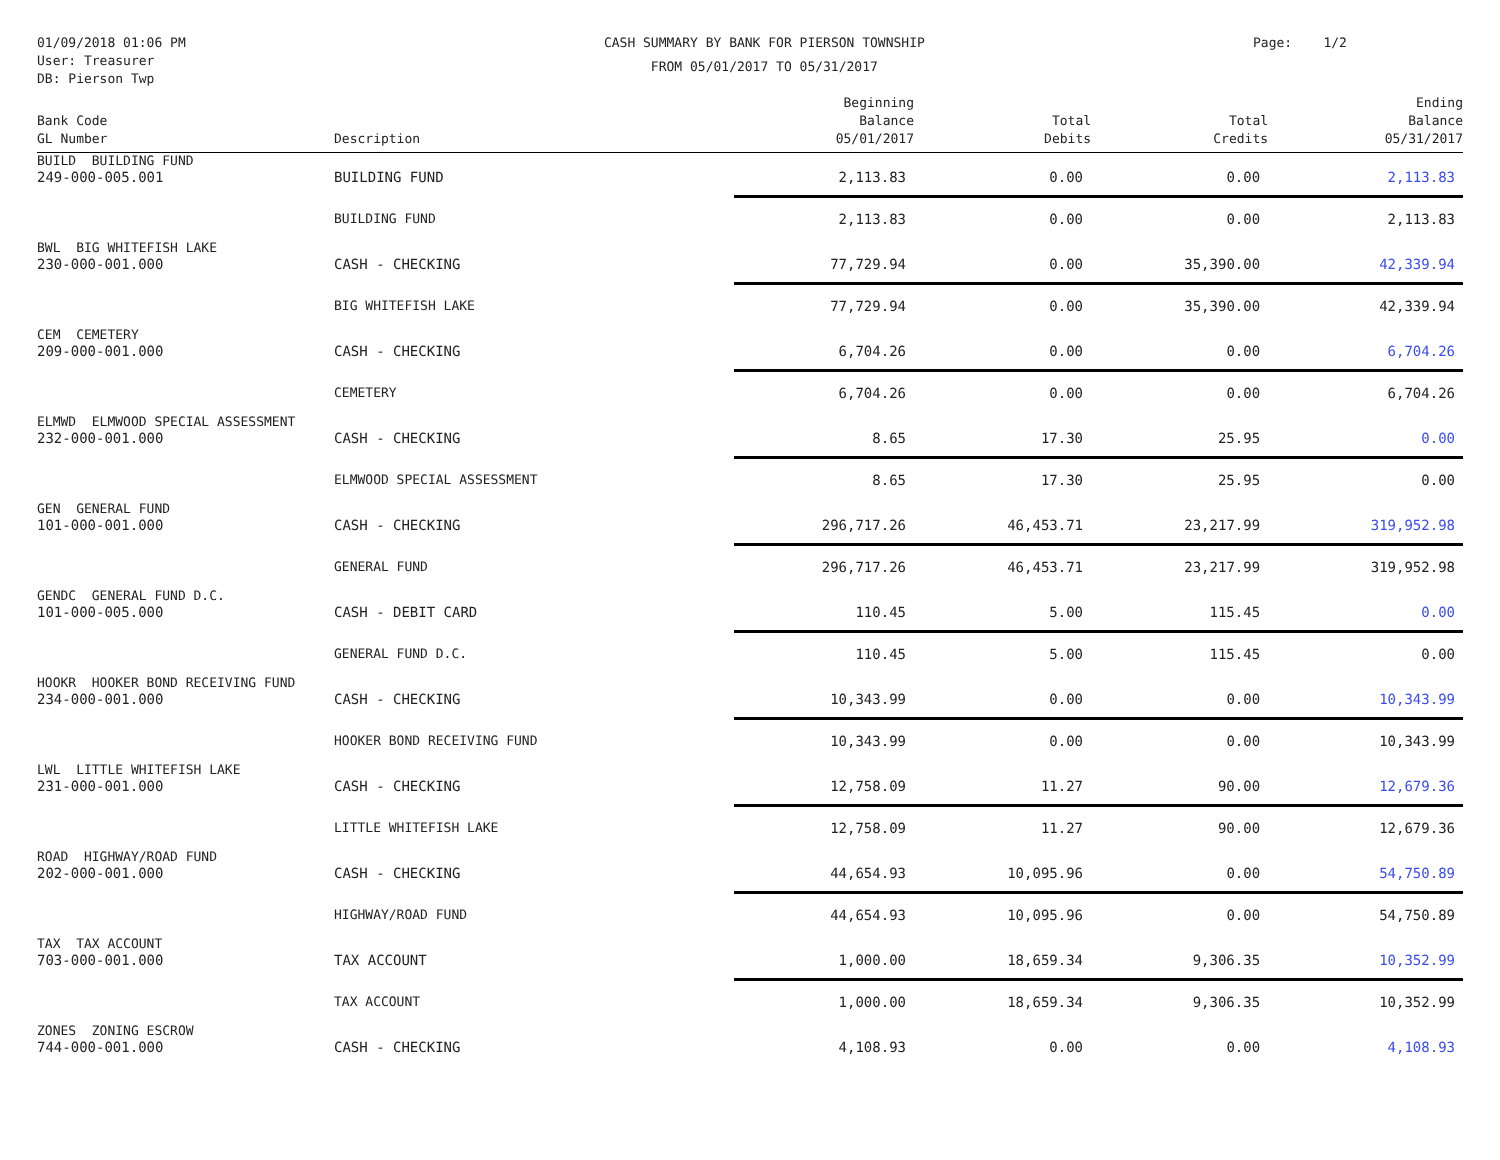01/09/2018 01:06 PM
User: Treasurer
DB: Pierson Twp
CASH SUMMARY BY BANK FOR PIERSON TOWNSHIP
FROM 05/01/2017 TO 05/31/2017
Page: 1/2
| Bank Code GL Number | Description | Beginning Balance 05/01/2017 | Total Debits | Total Credits | Ending Balance 05/31/2017 |
| --- | --- | --- | --- | --- | --- |
| BUILD BUILDING FUND | | | | | |
| 249-000-005.001 | BUILDING FUND | 2,113.83 | 0.00 | 0.00 | 2,113.83 |
| | BUILDING FUND | 2,113.83 | 0.00 | 0.00 | 2,113.83 |
| BWL BIG WHITEFISH LAKE | | | | | |
| 230-000-001.000 | CASH - CHECKING | 77,729.94 | 0.00 | 35,390.00 | 42,339.94 |
| | BIG WHITEFISH LAKE | 77,729.94 | 0.00 | 35,390.00 | 42,339.94 |
| CEM CEMETERY | | | | | |
| 209-000-001.000 | CASH - CHECKING | 6,704.26 | 0.00 | 0.00 | 6,704.26 |
| | CEMETERY | 6,704.26 | 0.00 | 0.00 | 6,704.26 |
| ELMWD ELMWOOD SPECIAL ASSESSMENT | | | | | |
| 232-000-001.000 | CASH - CHECKING | 8.65 | 17.30 | 25.95 | 0.00 |
| | ELMWOOD SPECIAL ASSESSMENT | 8.65 | 17.30 | 25.95 | 0.00 |
| GEN GENERAL FUND | | | | | |
| 101-000-001.000 | CASH - CHECKING | 296,717.26 | 46,453.71 | 23,217.99 | 319,952.98 |
| | GENERAL FUND | 296,717.26 | 46,453.71 | 23,217.99 | 319,952.98 |
| GENDC GENERAL FUND D.C. | | | | | |
| 101-000-005.000 | CASH - DEBIT CARD | 110.45 | 5.00 | 115.45 | 0.00 |
| | GENERAL FUND D.C. | 110.45 | 5.00 | 115.45 | 0.00 |
| HOOKR HOOKER BOND RECEIVING FUND | | | | | |
| 234-000-001.000 | CASH - CHECKING | 10,343.99 | 0.00 | 0.00 | 10,343.99 |
| | HOOKER BOND RECEIVING FUND | 10,343.99 | 0.00 | 0.00 | 10,343.99 |
| LWL LITTLE WHITEFISH LAKE | | | | | |
| 231-000-001.000 | CASH - CHECKING | 12,758.09 | 11.27 | 90.00 | 12,679.36 |
| | LITTLE WHITEFISH LAKE | 12,758.09 | 11.27 | 90.00 | 12,679.36 |
| ROAD HIGHWAY/ROAD FUND | | | | | |
| 202-000-001.000 | CASH - CHECKING | 44,654.93 | 10,095.96 | 0.00 | 54,750.89 |
| | HIGHWAY/ROAD FUND | 44,654.93 | 10,095.96 | 0.00 | 54,750.89 |
| TAX TAX ACCOUNT | | | | | |
| 703-000-001.000 | TAX ACCOUNT | 1,000.00 | 18,659.34 | 9,306.35 | 10,352.99 |
| | TAX ACCOUNT | 1,000.00 | 18,659.34 | 9,306.35 | 10,352.99 |
| ZONES ZONING ESCROW | | | | | |
| 744-000-001.000 | CASH - CHECKING | 4,108.93 | 0.00 | 0.00 | 4,108.93 |